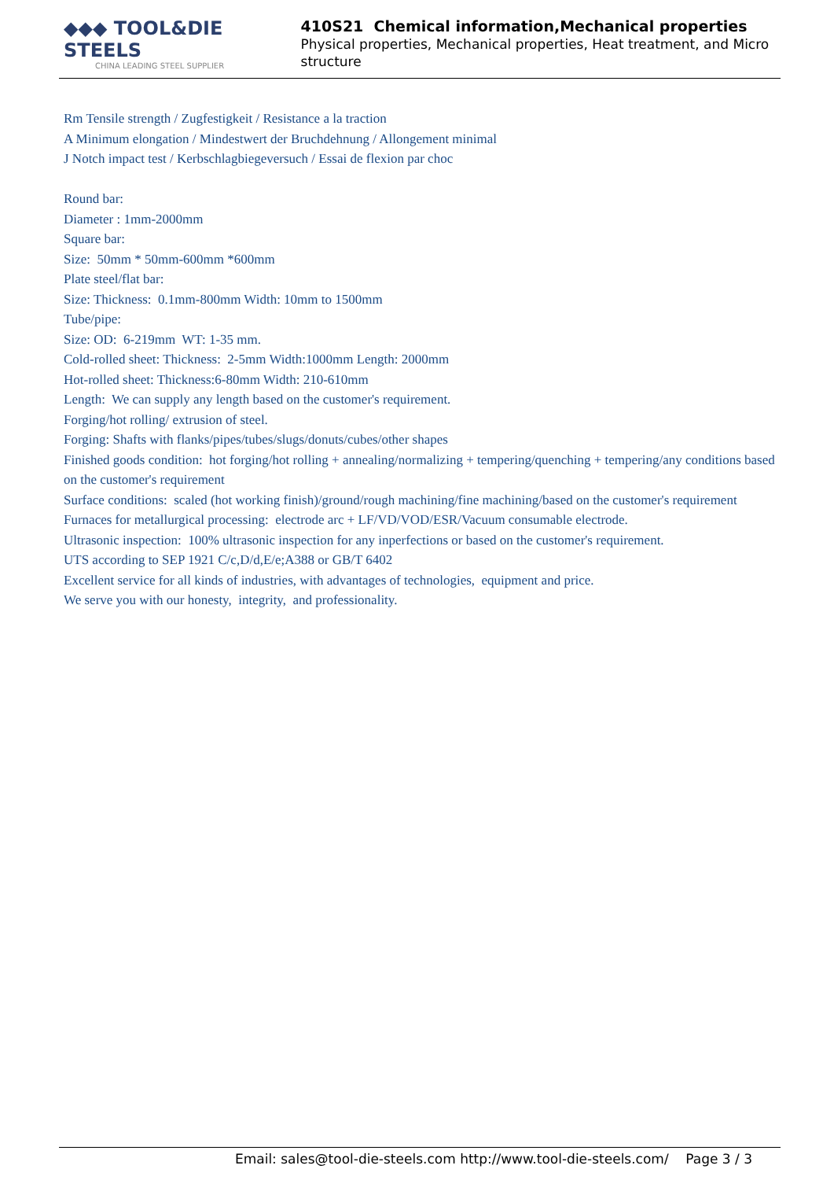◆◆◆ TOOL&DIE STEELS
CHINA LEADING STEEL SUPPLIER
410S21 Chemical information,Mechanical properties
Physical properties, Mechanical properties, Heat treatment, and Micro structure
Rm Tensile strength / Zugfestigkeit / Resistance a la traction
A Minimum elongation / Mindestwert der Bruchdehnung / Allongement minimal
J Notch impact test / Kerbschlagbiegeversuch / Essai de flexion par choc
Round bar:
Diameter : 1mm-2000mm
Square bar:
Size: 50mm * 50mm-600mm *600mm
Plate steel/flat bar:
Size: Thickness: 0.1mm-800mm Width: 10mm to 1500mm
Tube/pipe:
Size: OD: 6-219mm WT: 1-35 mm.
Cold-rolled sheet: Thickness: 2-5mm Width:1000mm Length: 2000mm
Hot-rolled sheet: Thickness:6-80mm Width: 210-610mm
Length: We can supply any length based on the customer's requirement.
Forging/hot rolling/ extrusion of steel.
Forging: Shafts with flanks/pipes/tubes/slugs/donuts/cubes/other shapes
Finished goods condition: hot forging/hot rolling + annealing/normalizing + tempering/quenching + tempering/any conditions based on the customer's requirement
Surface conditions: scaled (hot working finish)/ground/rough machining/fine machining/based on the customer's requirement
Furnaces for metallurgical processing: electrode arc + LF/VD/VOD/ESR/Vacuum consumable electrode.
Ultrasonic inspection: 100% ultrasonic inspection for any inperfections or based on the customer's requirement.
UTS according to SEP 1921 C/c,D/d,E/e;A388 or GB/T 6402
Excellent service for all kinds of industries, with advantages of technologies, equipment and price.
We serve you with our honesty, integrity, and professionality.
Email: sales@tool-die-steels.com http://www.tool-die-steels.com/ Page 3 / 3